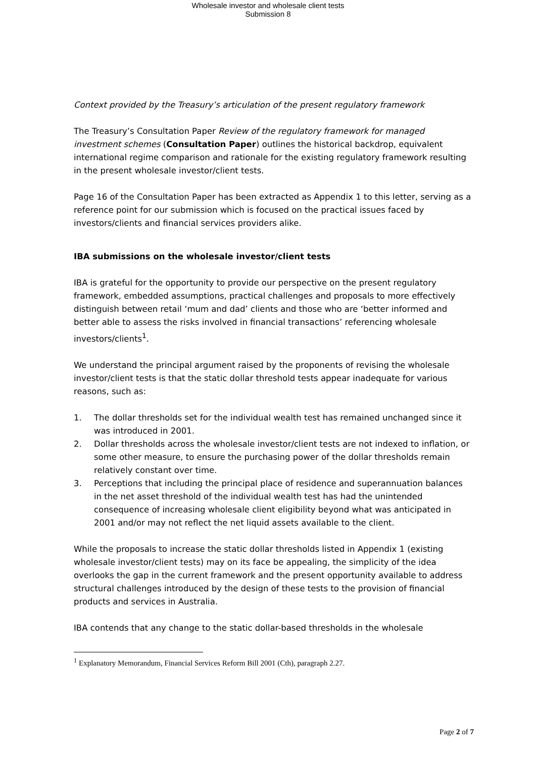Wholesale investor and wholesale client tests
Submission 8
Context provided by the Treasury’s articulation of the present regulatory framework
The Treasury’s Consultation Paper Review of the regulatory framework for managed investment schemes (Consultation Paper) outlines the historical backdrop, equivalent international regime comparison and rationale for the existing regulatory framework resulting in the present wholesale investor/client tests.
Page 16 of the Consultation Paper has been extracted as Appendix 1 to this letter, serving as a reference point for our submission which is focused on the practical issues faced by investors/clients and financial services providers alike.
IBA submissions on the wholesale investor/client tests
IBA is grateful for the opportunity to provide our perspective on the present regulatory framework, embedded assumptions, practical challenges and proposals to more effectively distinguish between retail ‘mum and dad’ clients and those who are ‘better informed and better able to assess the risks involved in financial transactions’ referencing wholesale investors/clients<sup>1</sup>.
We understand the principal argument raised by the proponents of revising the wholesale investor/client tests is that the static dollar threshold tests appear inadequate for various reasons, such as:
1. The dollar thresholds set for the individual wealth test has remained unchanged since it was introduced in 2001.
2. Dollar thresholds across the wholesale investor/client tests are not indexed to inflation, or some other measure, to ensure the purchasing power of the dollar thresholds remain relatively constant over time.
3. Perceptions that including the principal place of residence and superannuation balances in the net asset threshold of the individual wealth test has had the unintended consequence of increasing wholesale client eligibility beyond what was anticipated in 2001 and/or may not reflect the net liquid assets available to the client.
While the proposals to increase the static dollar thresholds listed in Appendix 1 (existing wholesale investor/client tests) may on its face be appealing, the simplicity of the idea overlooks the gap in the current framework and the present opportunity available to address structural challenges introduced by the design of these tests to the provision of financial products and services in Australia.
IBA contends that any change to the static dollar-based thresholds in the wholesale
<sup>1</sup> Explanatory Memorandum, Financial Services Reform Bill 2001 (Cth), paragraph 2.27.
Page 2 of 7